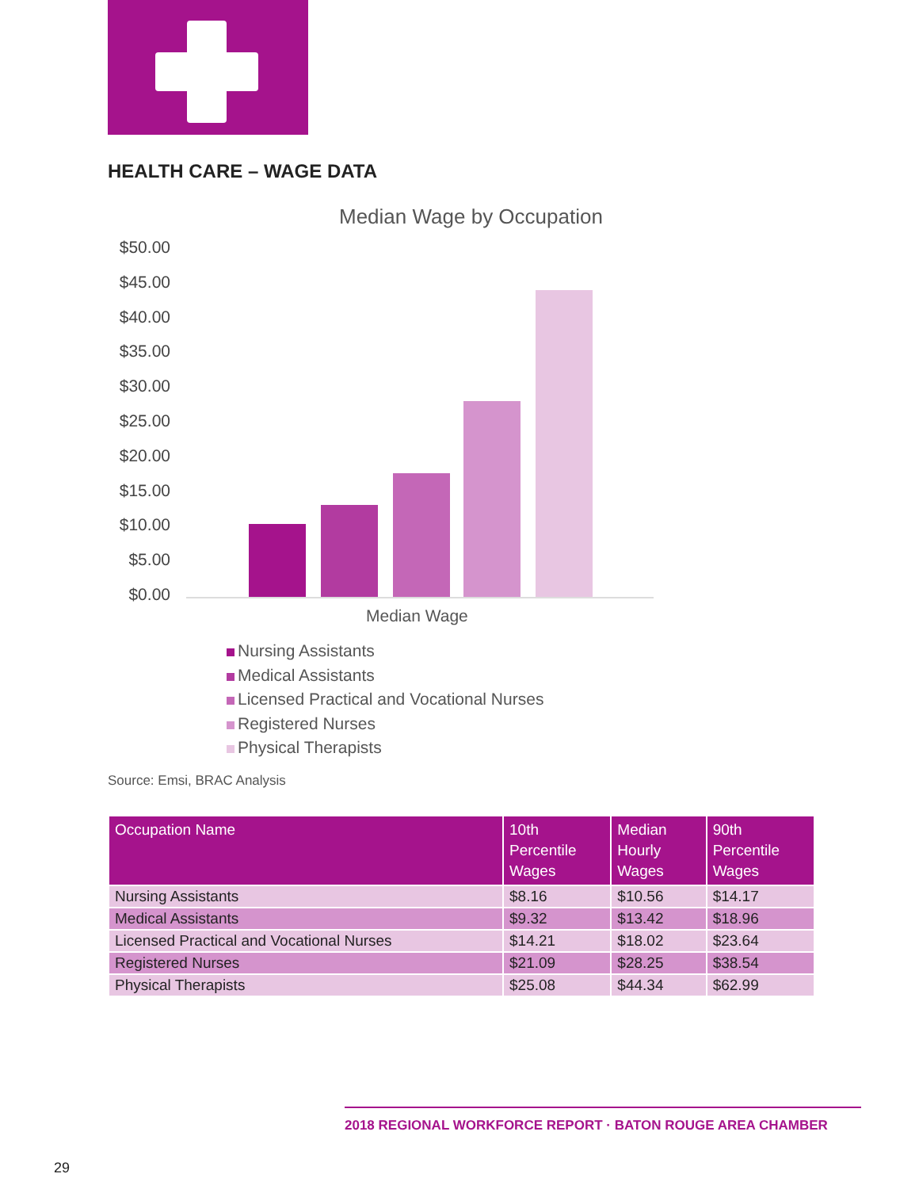HEALTH CARE – WAGE DATA
Median Wage by Occupation
$50.00
$45.00
$40.00
$35.00
$30.00
$25.00
$20.00
$15.00
$10.00
$5.00
$0.00
Median Wage
Nursing Assistants
Medical Assistants
Licensed Practical and Vocational Nurses
Registered Nurses
Physical Therapists
Source: Emsi, BRAC Analysis
| Occupation Name | 10th Percentile Wages | Median Hourly Wages | 90th Percentile Wages |
| --- | --- | --- | --- |
| Nursing Assistants | $8.16 | $10.56 | $14.17 |
| Medical Assistants | $9.32 | $13.42 | $18.96 |
| Licensed Practical and Vocational Nurses | $14.21 | $18.02 | $23.64 |
| Registered Nurses | $21.09 | $28.25 | $38.54 |
| Physical Therapists | $25.08 | $44.34 | $62.99 |
2018 REGIONAL WORKFORCE REPORT · BATON ROUGE AREA CHAMBER
29